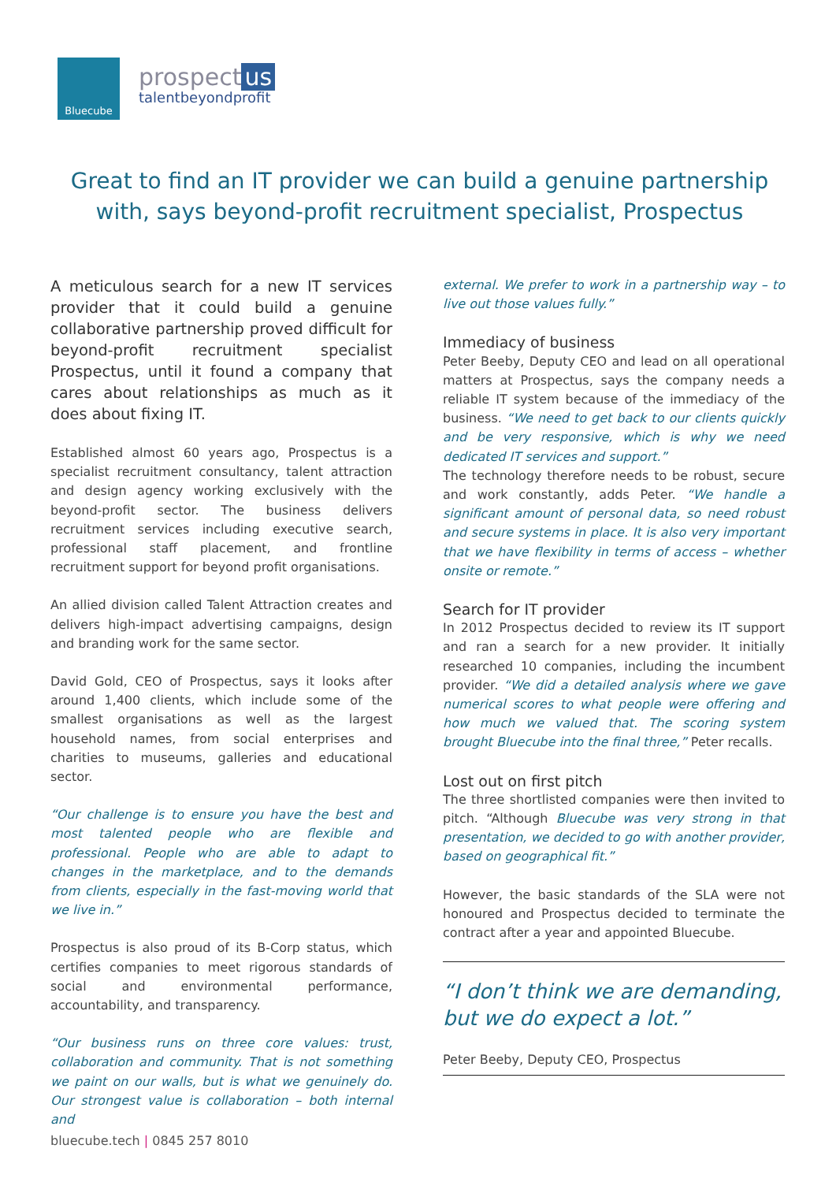Bluecube
prospect us
talentbeyondprofit
Great to find an IT provider we can build a genuine partnership with, says beyond-profit recruitment specialist, Prospectus
A meticulous search for a new IT services provider that it could build a genuine collaborative partnership proved difficult for beyond-profit recruitment specialist Prospectus, until it found a company that cares about relationships as much as it does about fixing IT.
Established almost 60 years ago, Prospectus is a specialist recruitment consultancy, talent attraction and design agency working exclusively with the beyond-profit sector. The business delivers recruitment services including executive search, professional staff placement, and frontline recruitment support for beyond profit organisations.
An allied division called Talent Attraction creates and delivers high-impact advertising campaigns, design and branding work for the same sector.
David Gold, CEO of Prospectus, says it looks after around 1,400 clients, which include some of the smallest organisations as well as the largest household names, from social enterprises and charities to museums, galleries and educational sector.
“Our challenge is to ensure you have the best and most talented people who are flexible and professional. People who are able to adapt to changes in the marketplace, and to the demands from clients, especially in the fast-moving world that we live in.”
Prospectus is also proud of its B-Corp status, which certifies companies to meet rigorous standards of social and environmental performance, accountability, and transparency.
“Our business runs on three core values: trust, collaboration and community. That is not something we paint on our walls, but is what we genuinely do. Our strongest value is collaboration – both internal and
external. We prefer to work in a partnership way – to live out those values fully.”
Immediacy of business
Peter Beeby, Deputy CEO and lead on all operational matters at Prospectus, says the company needs a reliable IT system because of the immediacy of the business. “We need to get back to our clients quickly and be very responsive, which is why we need dedicated IT services and support.”
The technology therefore needs to be robust, secure and work constantly, adds Peter. “We handle a significant amount of personal data, so need robust and secure systems in place. It is also very important that we have flexibility in terms of access – whether onsite or remote.”
Search for IT provider
In 2012 Prospectus decided to review its IT support and ran a search for a new provider. It initially researched 10 companies, including the incumbent provider. “We did a detailed analysis where we gave numerical scores to what people were offering and how much we valued that. The scoring system brought Bluecube into the final three,” Peter recalls.
Lost out on first pitch
The three shortlisted companies were then invited to pitch. “Although Bluecube was very strong in that presentation, we decided to go with another provider, based on geographical fit.”
However, the basic standards of the SLA were not honoured and Prospectus decided to terminate the contract after a year and appointed Bluecube.
“I don’t think we are demanding, but we do expect a lot.”
Peter Beeby, Deputy CEO, Prospectus
bluecube.tech | 0845 257 8010